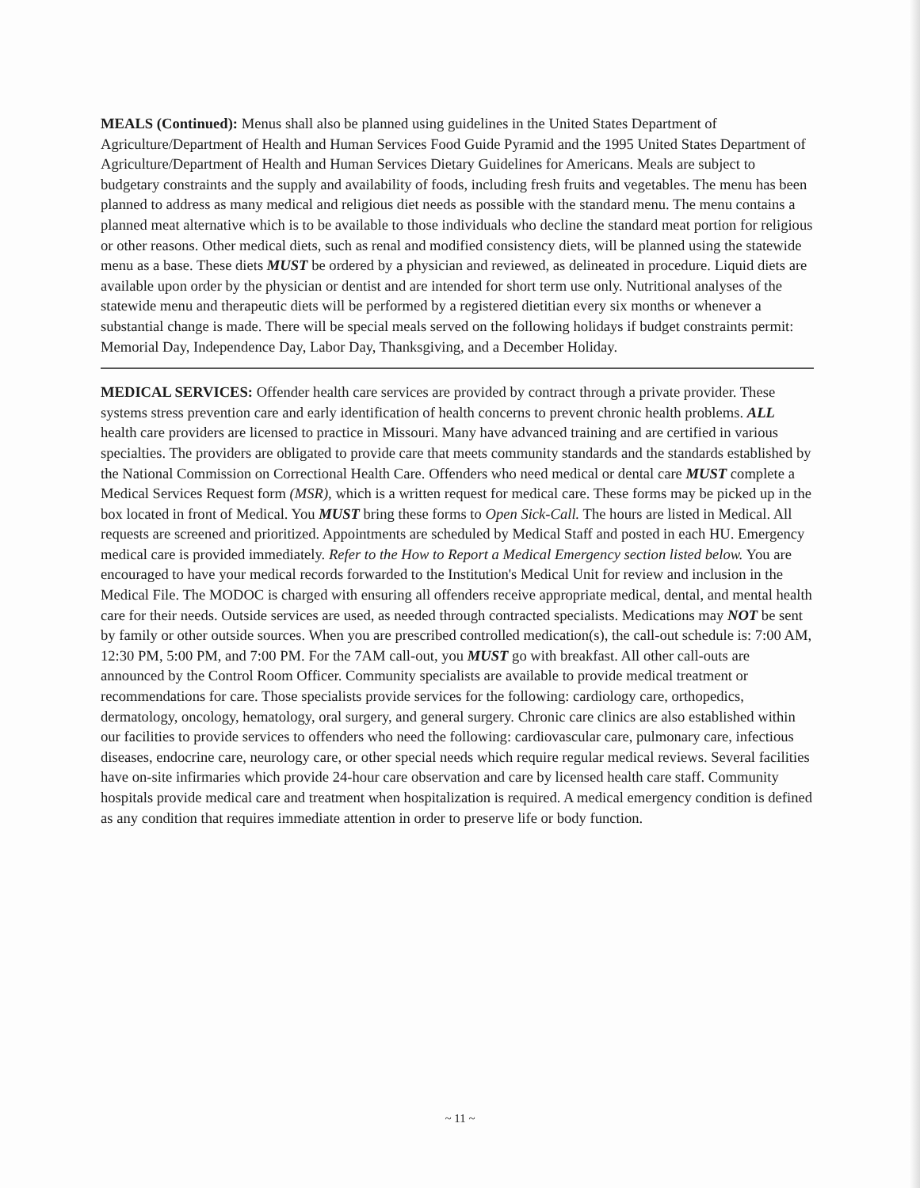MEALS (Continued): Menus shall also be planned using guidelines in the United States Department of Agriculture/Department of Health and Human Services Food Guide Pyramid and the 1995 United States Department of Agriculture/Department of Health and Human Services Dietary Guidelines for Americans. Meals are subject to budgetary constraints and the supply and availability of foods, including fresh fruits and vegetables. The menu has been planned to address as many medical and religious diet needs as possible with the standard menu. The menu contains a planned meat alternative which is to be available to those individuals who decline the standard meat portion for religious or other reasons. Other medical diets, such as renal and modified consistency diets, will be planned using the statewide menu as a base. These diets MUST be ordered by a physician and reviewed, as delineated in procedure. Liquid diets are available upon order by the physician or dentist and are intended for short term use only. Nutritional analyses of the statewide menu and therapeutic diets will be performed by a registered dietitian every six months or whenever a substantial change is made. There will be special meals served on the following holidays if budget constraints permit: Memorial Day, Independence Day, Labor Day, Thanksgiving, and a December Holiday.
MEDICAL SERVICES: Offender health care services are provided by contract through a private provider. These systems stress prevention care and early identification of health concerns to prevent chronic health problems. ALL health care providers are licensed to practice in Missouri. Many have advanced training and are certified in various specialties. The providers are obligated to provide care that meets community standards and the standards established by the National Commission on Correctional Health Care. Offenders who need medical or dental care MUST complete a Medical Services Request form (MSR), which is a written request for medical care. These forms may be picked up in the box located in front of Medical. You MUST bring these forms to Open Sick-Call. The hours are listed in Medical. All requests are screened and prioritized. Appointments are scheduled by Medical Staff and posted in each HU. Emergency medical care is provided immediately. Refer to the How to Report a Medical Emergency section listed below. You are encouraged to have your medical records forwarded to the Institution's Medical Unit for review and inclusion in the Medical File. The MODOC is charged with ensuring all offenders receive appropriate medical, dental, and mental health care for their needs. Outside services are used, as needed through contracted specialists. Medications may NOT be sent by family or other outside sources. When you are prescribed controlled medication(s), the call-out schedule is: 7:00 AM, 12:30 PM, 5:00 PM, and 7:00 PM. For the 7AM call-out, you MUST go with breakfast. All other call-outs are announced by the Control Room Officer. Community specialists are available to provide medical treatment or recommendations for care. Those specialists provide services for the following: cardiology care, orthopedics, dermatology, oncology, hematology, oral surgery, and general surgery. Chronic care clinics are also established within our facilities to provide services to offenders who need the following: cardiovascular care, pulmonary care, infectious diseases, endocrine care, neurology care, or other special needs which require regular medical reviews. Several facilities have on-site infirmaries which provide 24-hour care observation and care by licensed health care staff. Community hospitals provide medical care and treatment when hospitalization is required. A medical emergency condition is defined as any condition that requires immediate attention in order to preserve life or body function.
~ 11 ~